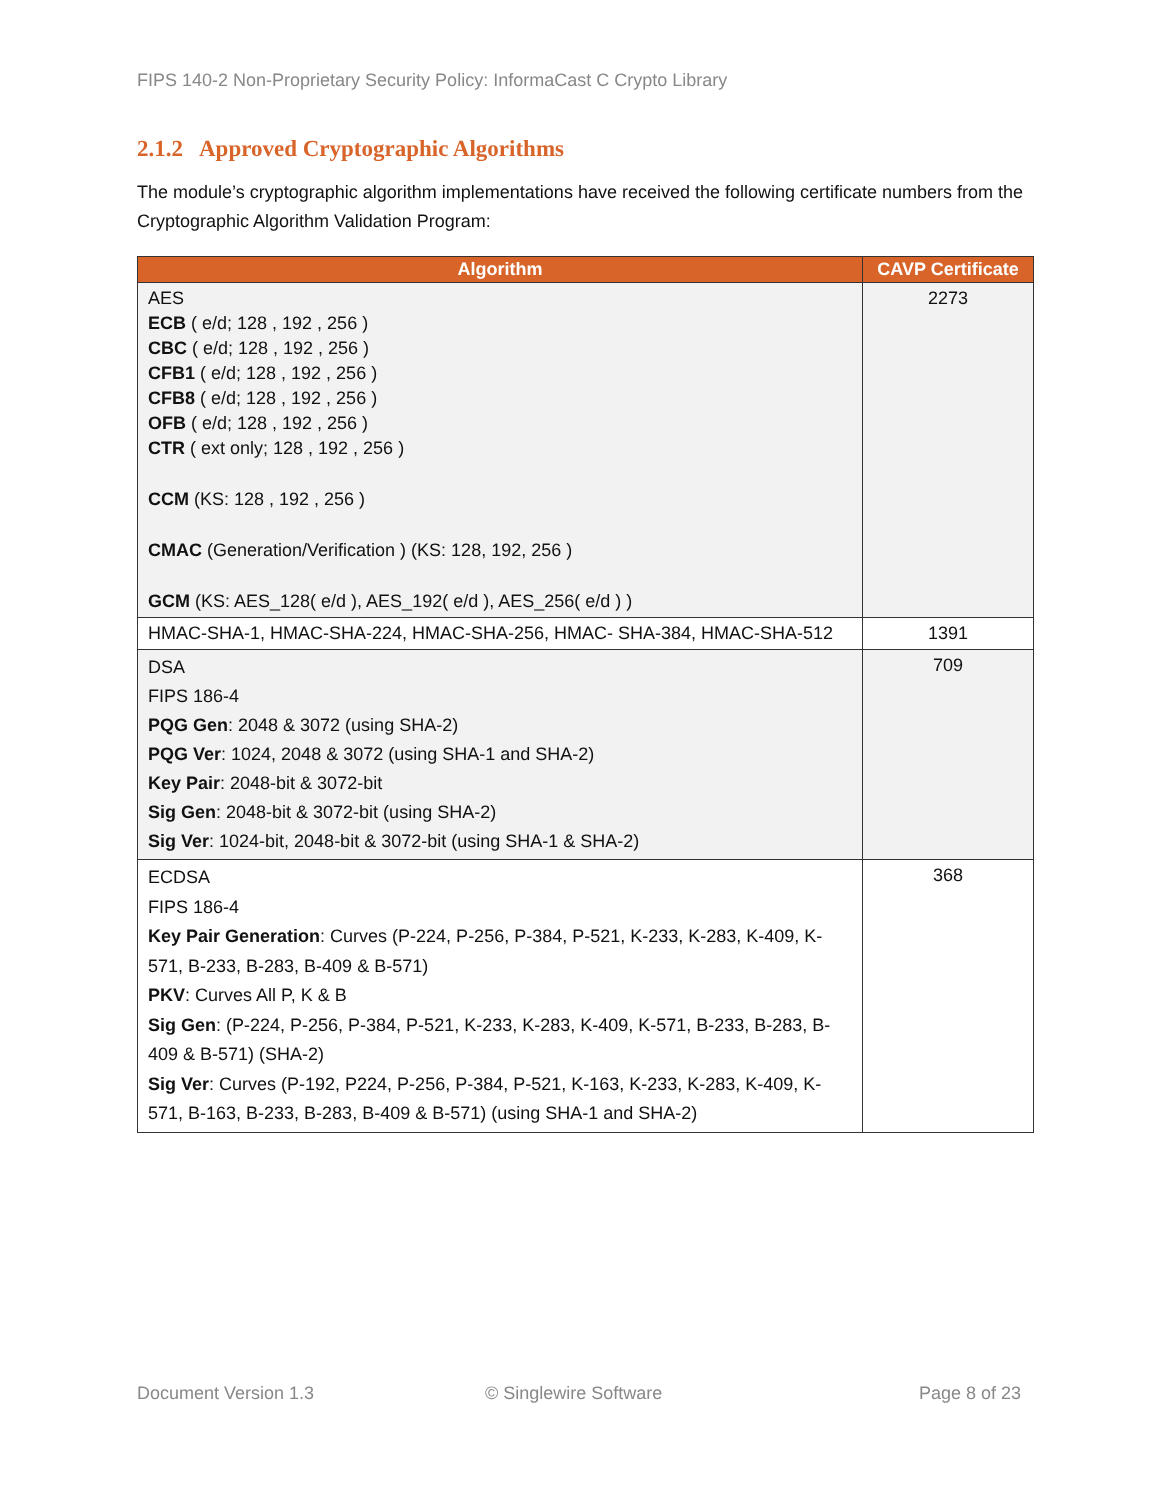FIPS 140-2 Non-Proprietary Security Policy: InformaCast C Crypto Library
2.1.2 Approved Cryptographic Algorithms
The module’s cryptographic algorithm implementations have received the following certificate numbers from the Cryptographic Algorithm Validation Program:
| Algorithm | CAVP Certificate |
| --- | --- |
| AES ECB ( e/d; 128 , 192 , 256 ) CBC ( e/d; 128 , 192 , 256 ) CFB1 ( e/d; 128 , 192 , 256 ) CFB8 ( e/d; 128 , 192 , 256 ) OFB ( e/d; 128 , 192 , 256 ) CTR ( ext only; 128 , 192 , 256 ) CCM (KS: 128 , 192 , 256 ) CMAC (Generation/Verification ) (KS: 128, 192, 256 ) GCM (KS: AES_128( e/d ), AES_192( e/d ), AES_256( e/d ) ) | 2273 |
| HMAC-SHA-1, HMAC-SHA-224, HMAC-SHA-256, HMAC- SHA-384, HMAC-SHA-512 | 1391 |
| DSA FIPS 186-4 PQG Gen : 2048 & 3072 (using SHA-2) PQG Ver : 1024, 2048 & 3072 (using SHA-1 and SHA-2) Key Pair : 2048-bit & 3072-bit Sig Gen : 2048-bit & 3072-bit (using SHA-2) Sig Ver : 1024-bit, 2048-bit & 3072-bit (using SHA-1 & SHA-2) | 709 |
| ECDSA FIPS 186-4 Key Pair Generation : Curves (P-224, P-256, P-384, P-521, K-233, K-283, K-409, K-571, B-233, B-283, B-409 & B-571) PKV : Curves All P, K & B Sig Gen : (P-224, P-256, P-384, P-521, K-233, K-283, K-409, K-571, B-233, B-283, B-409 & B-571) (SHA-2) Sig Ver : Curves (P-192, P224, P-256, P-384, P-521, K-163, K-233, K-283, K-409, K-571, B-163, B-233, B-283, B-409 & B-571) (using SHA-1 and SHA-2) | 368 |
Document Version 1.3 © Singlewire Software Page 8 of 23